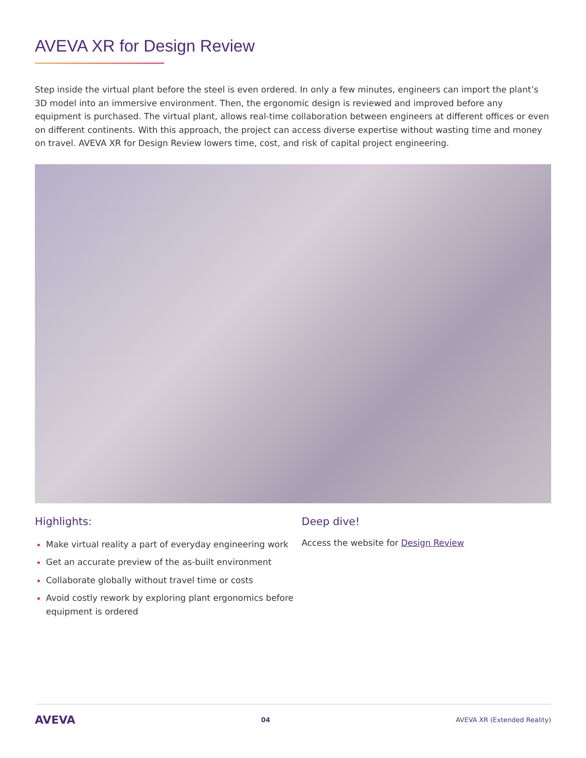AVEVA XR for Design Review
Step inside the virtual plant before the steel is even ordered. In only a few minutes, engineers can import the plant’s 3D model into an immersive environment. Then, the ergonomic design is reviewed and improved before any equipment is purchased. The virtual plant, allows real-time collaboration between engineers at different offices or even on different continents. With this approach, the project can access diverse expertise without wasting time and money on travel. AVEVA XR for Design Review lowers time, cost, and risk of capital project engineering.
Highlights:
Make virtual reality a part of everyday engineering work
Get an accurate preview of the as-built environment
Collaborate globally without travel time or costs
Avoid costly rework by exploring plant ergonomics before equipment is ordered
Deep dive!
Access the website for Design Review
AVEVA 04 AVEVA XR (Extended Reality)